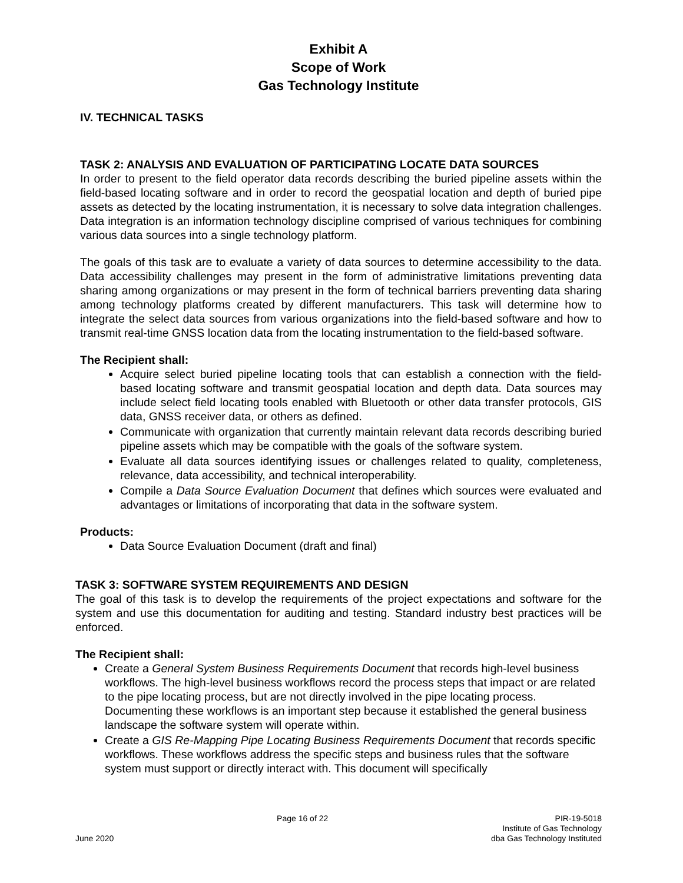Exhibit A
Scope of Work
Gas Technology Institute
IV. TECHNICAL TASKS
TASK 2: ANALYSIS AND EVALUATION OF PARTICIPATING LOCATE DATA SOURCES
In order to present to the field operator data records describing the buried pipeline assets within the field-based locating software and in order to record the geospatial location and depth of buried pipe assets as detected by the locating instrumentation, it is necessary to solve data integration challenges. Data integration is an information technology discipline comprised of various techniques for combining various data sources into a single technology platform.
The goals of this task are to evaluate a variety of data sources to determine accessibility to the data. Data accessibility challenges may present in the form of administrative limitations preventing data sharing among organizations or may present in the form of technical barriers preventing data sharing among technology platforms created by different manufacturers. This task will determine how to integrate the select data sources from various organizations into the field-based software and how to transmit real-time GNSS location data from the locating instrumentation to the field-based software.
The Recipient shall:
Acquire select buried pipeline locating tools that can establish a connection with the field-based locating software and transmit geospatial location and depth data. Data sources may include select field locating tools enabled with Bluetooth or other data transfer protocols, GIS data, GNSS receiver data, or others as defined.
Communicate with organization that currently maintain relevant data records describing buried pipeline assets which may be compatible with the goals of the software system.
Evaluate all data sources identifying issues or challenges related to quality, completeness, relevance, data accessibility, and technical interoperability.
Compile a Data Source Evaluation Document that defines which sources were evaluated and advantages or limitations of incorporating that data in the software system.
Products:
Data Source Evaluation Document (draft and final)
TASK 3: SOFTWARE SYSTEM REQUIREMENTS AND DESIGN
The goal of this task is to develop the requirements of the project expectations and software for the system and use this documentation for auditing and testing. Standard industry best practices will be enforced.
The Recipient shall:
Create a General System Business Requirements Document that records high-level business workflows. The high-level business workflows record the process steps that impact or are related to the pipe locating process, but are not directly involved in the pipe locating process. Documenting these workflows is an important step because it established the general business landscape the software system will operate within.
Create a GIS Re-Mapping Pipe Locating Business Requirements Document that records specific workflows. These workflows address the specific steps and business rules that the software system must support or directly interact with. This document will specifically
June 2020
Page 16 of 22
PIR-19-5018
Institute of Gas Technology
dba Gas Technology Instituted